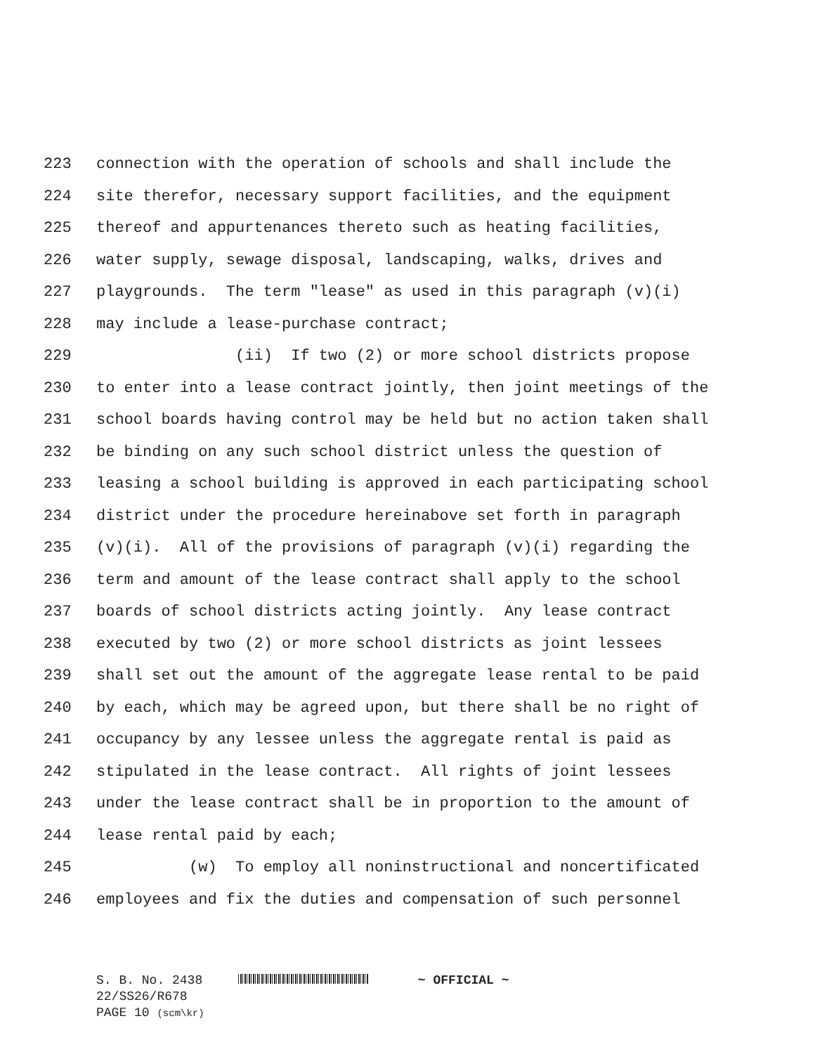223 connection with the operation of schools and shall include the
224 site therefor, necessary support facilities, and the equipment
225 thereof and appurtenances thereto such as heating facilities,
226 water supply, sewage disposal, landscaping, walks, drives and
227 playgrounds. The term "lease" as used in this paragraph (v)(i)
228 may include a lease-purchase contract;
229 (ii) If two (2) or more school districts propose
230 to enter into a lease contract jointly, then joint meetings of the
231 school boards having control may be held but no action taken shall
232 be binding on any such school district unless the question of
233 leasing a school building is approved in each participating school
234 district under the procedure hereinabove set forth in paragraph
235 (v)(i). All of the provisions of paragraph (v)(i) regarding the
236 term and amount of the lease contract shall apply to the school
237 boards of school districts acting jointly. Any lease contract
238 executed by two (2) or more school districts as joint lessees
239 shall set out the amount of the aggregate lease rental to be paid
240 by each, which may be agreed upon, but there shall be no right of
241 occupancy by any lessee unless the aggregate rental is paid as
242 stipulated in the lease contract. All rights of joint lessees
243 under the lease contract shall be in proportion to the amount of
244 lease rental paid by each;
245 (w) To employ all noninstructional and noncertificated
246 employees and fix the duties and compensation of such personnel
S. B. No. 2438 ~ OFFICIAL ~
22/SS26/R678
PAGE 10 (scm\kr)